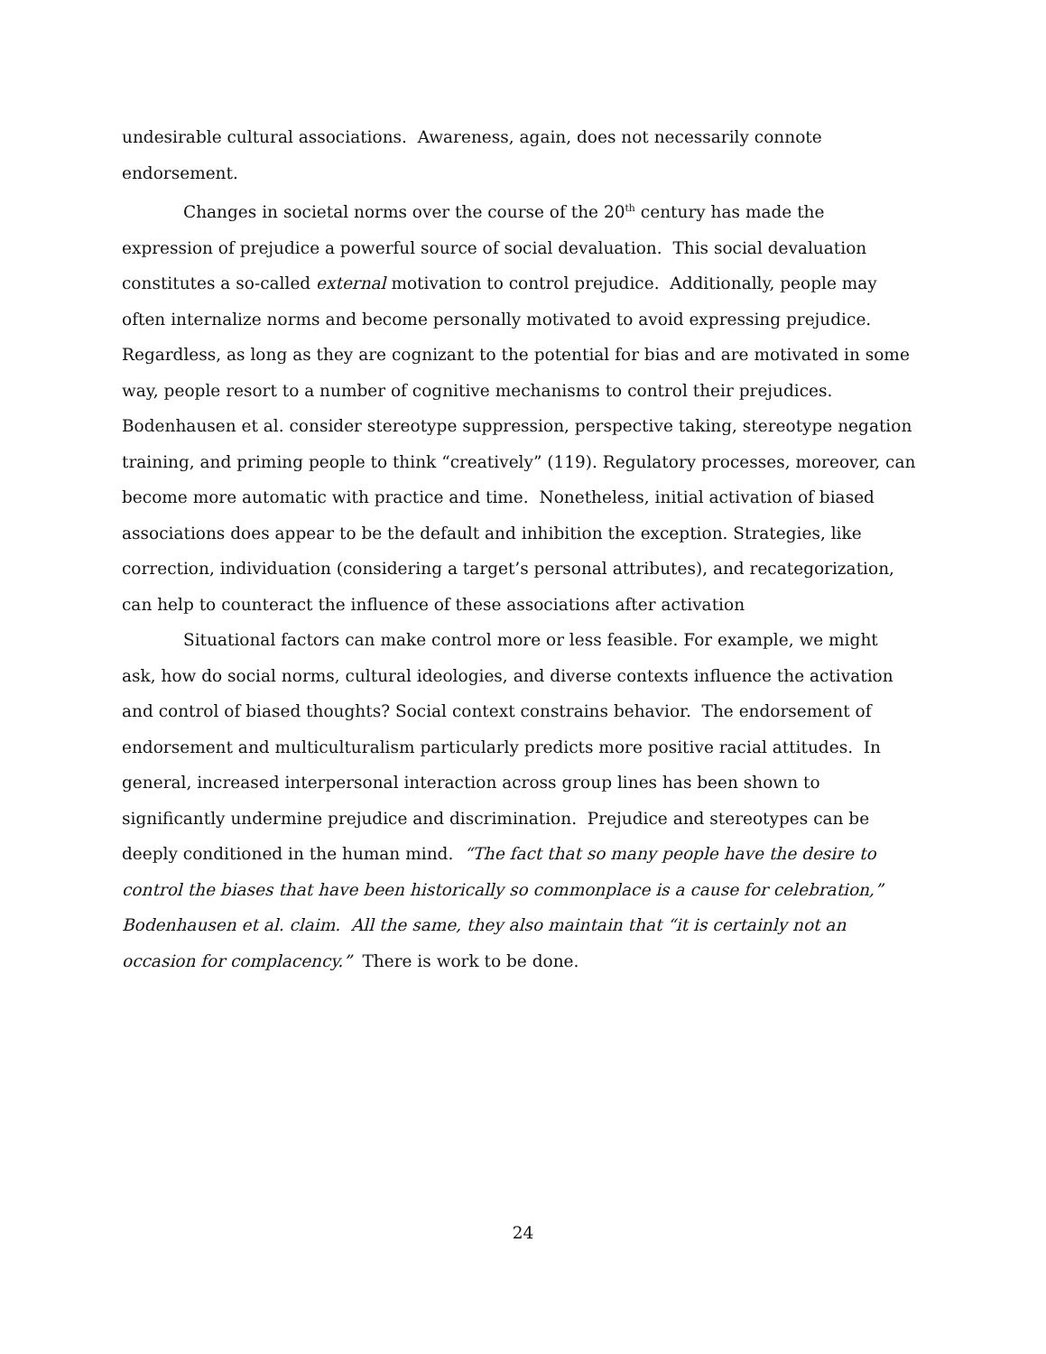undesirable cultural associations. Awareness, again, does not necessarily connote endorsement.
Changes in societal norms over the course of the 20<sup>th</sup> century has made the expression of prejudice a powerful source of social devaluation. This social devaluation constitutes a so-called external motivation to control prejudice. Additionally, people may often internalize norms and become personally motivated to avoid expressing prejudice. Regardless, as long as they are cognizant to the potential for bias and are motivated in some way, people resort to a number of cognitive mechanisms to control their prejudices. Bodenhausen et al. consider stereotype suppression, perspective taking, stereotype negation training, and priming people to think “creatively” (119). Regulatory processes, moreover, can become more automatic with practice and time. Nonetheless, initial activation of biased associations does appear to be the default and inhibition the exception. Strategies, like correction, individuation (considering a target’s personal attributes), and recategorization, can help to counteract the influence of these associations after activation
Situational factors can make control more or less feasible. For example, we might ask, how do social norms, cultural ideologies, and diverse contexts influence the activation and control of biased thoughts? Social context constrains behavior. The endorsement of endorsement and multiculturalism particularly predicts more positive racial attitudes. In general, increased interpersonal interaction across group lines has been shown to significantly undermine prejudice and discrimination. Prejudice and stereotypes can be deeply conditioned in the human mind. “The fact that so many people have the desire to control the biases that have been historically so commonplace is a cause for celebration,” Bodenhausen et al. claim. All the same, they also maintain that “it is certainly not an occasion for complacency.” There is work to be done.
24